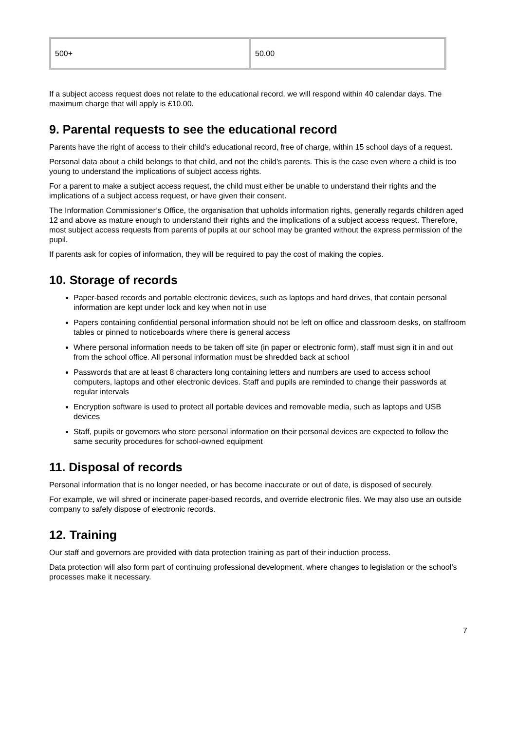| 500+ | 50.00 |
If a subject access request does not relate to the educational record, we will respond within 40 calendar days. The maximum charge that will apply is £10.00.
9. Parental requests to see the educational record
Parents have the right of access to their child’s educational record, free of charge, within 15 school days of a request.
Personal data about a child belongs to that child, and not the child's parents. This is the case even where a child is too young to understand the implications of subject access rights.
For a parent to make a subject access request, the child must either be unable to understand their rights and the implications of a subject access request, or have given their consent.
The Information Commissioner’s Office, the organisation that upholds information rights, generally regards children aged 12 and above as mature enough to understand their rights and the implications of a subject access request. Therefore, most subject access requests from parents of pupils at our school may be granted without the express permission of the pupil.
If parents ask for copies of information, they will be required to pay the cost of making the copies.
10. Storage of records
Paper-based records and portable electronic devices, such as laptops and hard drives, that contain personal information are kept under lock and key when not in use
Papers containing confidential personal information should not be left on office and classroom desks, on staffroom tables or pinned to noticeboards where there is general access
Where personal information needs to be taken off site (in paper or electronic form), staff must sign it in and out from the school office. All personal information must be shredded back at school
Passwords that are at least 8 characters long containing letters and numbers are used to access school computers, laptops and other electronic devices. Staff and pupils are reminded to change their passwords at regular intervals
Encryption software is used to protect all portable devices and removable media, such as laptops and USB devices
Staff, pupils or governors who store personal information on their personal devices are expected to follow the same security procedures for school-owned equipment
11. Disposal of records
Personal information that is no longer needed, or has become inaccurate or out of date, is disposed of securely.
For example, we will shred or incinerate paper-based records, and override electronic files. We may also use an outside company to safely dispose of electronic records.
12. Training
Our staff and governors are provided with data protection training as part of their induction process.
Data protection will also form part of continuing professional development, where changes to legislation or the school’s processes make it necessary.
7